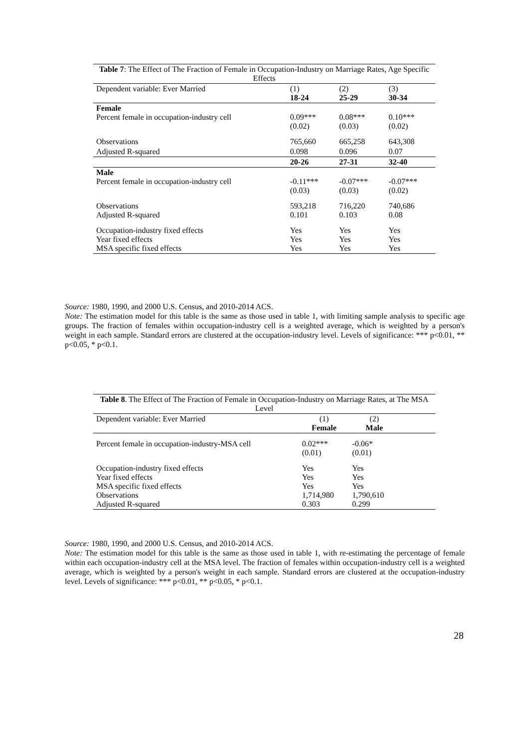| Table 7 : The Effect of The Fraction of Female in Occupation-Industry on Marriage Rates, Age Specific Effects | | | |
| Dependent variable: Ever Married | (1) 18-24 | (2) 25-29 | (3) 30-34 |
| Female Percent female in occupation-industry cell | 0.09*** (0.02) | 0.08*** (0.03) | 0.10*** (0.02) |
| Observations | 765,660 | 665,258 | 643,308 |
| Adjusted R-squared | 0.098 | 0.096 | 0.07 |
| | 20-26 | 27-31 | 32-40 |
| Male Percent female in occupation-industry cell | -0.11*** (0.03) | -0.07*** (0.03) | -0.07*** (0.02) |
| Observations Adjusted R-squared | 593,218 0.101 | 716,220 0.103 | 740,686 0.08 |
| Occupation-industry fixed effects Year fixed effects MSA specific fixed effects | Yes Yes Yes | Yes Yes Yes | Yes Yes Yes |
Source: 1980, 1990, and 2000 U.S. Census, and 2010-2014 ACS.
Note: The estimation model for this table is the same as those used in table 1, with limiting sample analysis to specific age groups. The fraction of females within occupation-industry cell is a weighted average, which is weighted by a person's weight in each sample. Standard errors are clustered at the occupation-industry level. Levels of significance: *** p<0.01, ** p<0.05, * p<0.1.
| Table 8 . The Effect of The Fraction of Female in Occupation-Industry on Marriage Rates, at The MSA Level | | | |
| Dependent variable: Ever Married | (1) Female | (2) Male | |
| Percent female in occupation-industry-MSA cell | 0.02*** (0.01) | -0.06* (0.01) | |
| Occupation-industry fixed effects Year fixed effects MSA specific fixed effects Observations Adjusted R-squared | Yes Yes Yes 1,714,980 0.303 | Yes Yes Yes 1,790,610 0.299 | |
Source: 1980, 1990, and 2000 U.S. Census, and 2010-2014 ACS.
Note: The estimation model for this table is the same as those used in table 1, with re-estimating the percentage of female within each occupation-industry cell at the MSA level. The fraction of females within occupation-industry cell is a weighted average, which is weighted by a person's weight in each sample. Standard errors are clustered at the occupation-industry level. Levels of significance: *** p<0.01, ** p<0.05, * p<0.1.
28